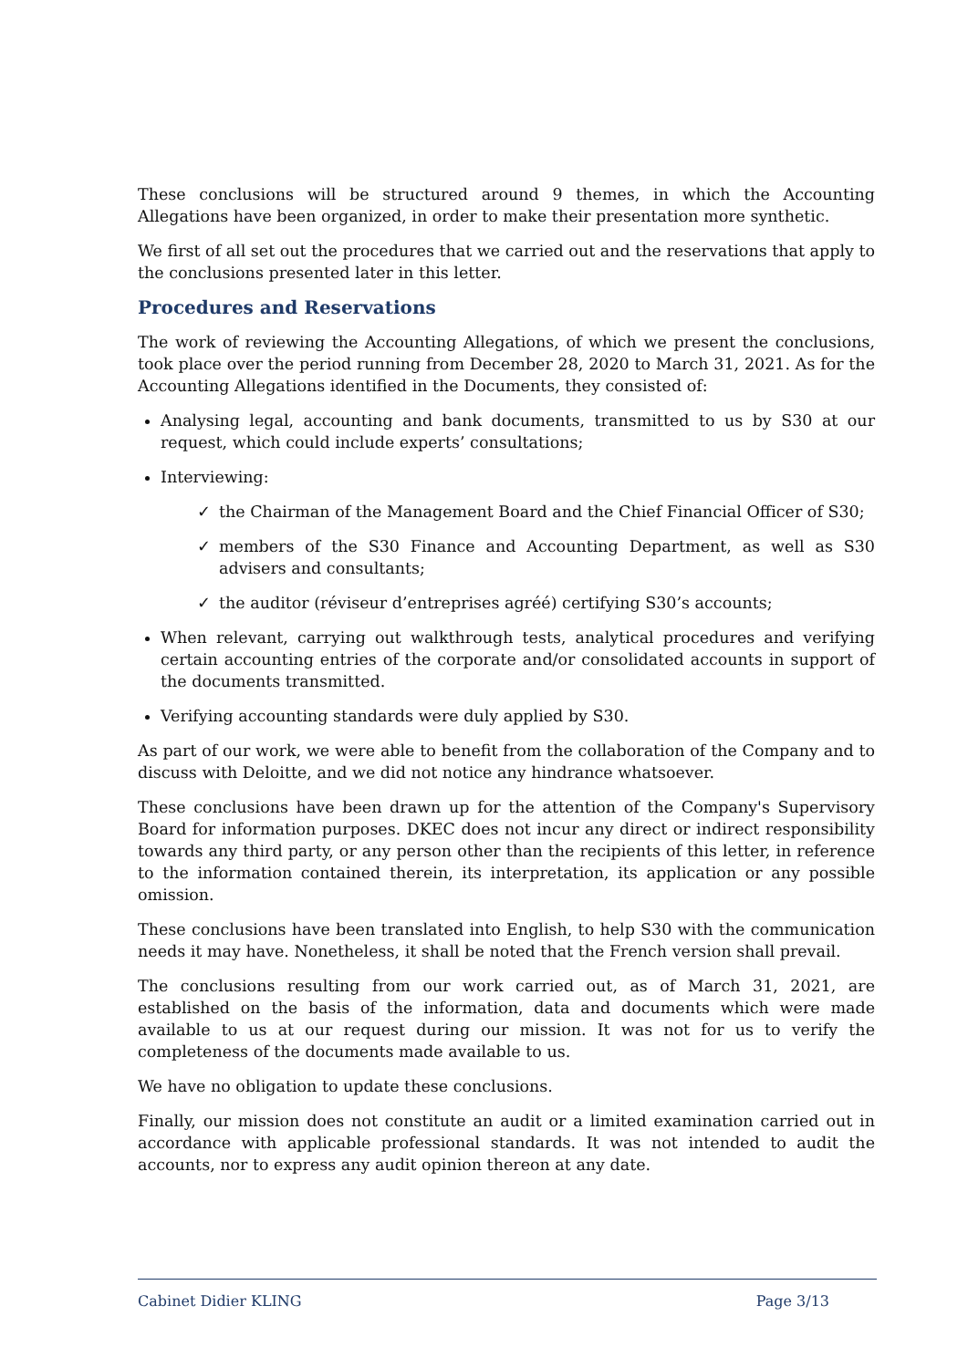These conclusions will be structured around 9 themes, in which the Accounting Allegations have been organized, in order to make their presentation more synthetic.
We first of all set out the procedures that we carried out and the reservations that apply to the conclusions presented later in this letter.
Procedures and Reservations
The work of reviewing the Accounting Allegations, of which we present the conclusions, took place over the period running from December 28, 2020 to March 31, 2021. As for the Accounting Allegations identified in the Documents, they consisted of:
Analysing legal, accounting and bank documents, transmitted to us by S30 at our request, which could include experts’ consultations;
Interviewing:
✓ the Chairman of the Management Board and the Chief Financial Officer of S30;
✓ members of the S30 Finance and Accounting Department, as well as S30 advisers and consultants;
✓ the auditor (réviseur d’entreprises agréé) certifying S30’s accounts;
When relevant, carrying out walkthrough tests, analytical procedures and verifying certain accounting entries of the corporate and/or consolidated accounts in support of the documents transmitted.
Verifying accounting standards were duly applied by S30.
As part of our work, we were able to benefit from the collaboration of the Company and to discuss with Deloitte, and we did not notice any hindrance whatsoever.
These conclusions have been drawn up for the attention of the Company's Supervisory Board for information purposes. DKEC does not incur any direct or indirect responsibility towards any third party, or any person other than the recipients of this letter, in reference to the information contained therein, its interpretation, its application or any possible omission.
These conclusions have been translated into English, to help S30 with the communication needs it may have. Nonetheless, it shall be noted that the French version shall prevail.
The conclusions resulting from our work carried out, as of March 31, 2021, are established on the basis of the information, data and documents which were made available to us at our request during our mission. It was not for us to verify the completeness of the documents made available to us.
We have no obligation to update these conclusions.
Finally, our mission does not constitute an audit or a limited examination carried out in accordance with applicable professional standards. It was not intended to audit the accounts, nor to express any audit opinion thereon at any date.
Cabinet Didier KLING Page 3/13